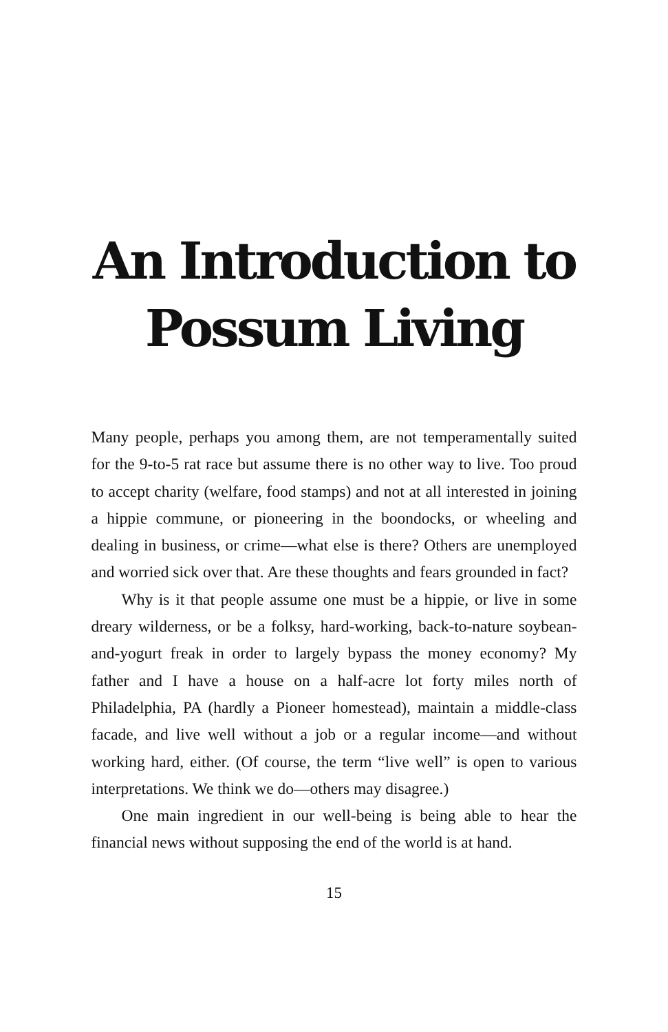An Introduction to
Possum Living
Many people, perhaps you among them, are not temperamentally suited for the 9-to-5 rat race but assume there is no other way to live. Too proud to accept charity (welfare, food stamps) and not at all interested in joining a hippie commune, or pioneering in the boon­docks, or wheeling and dealing in business, or crime—what else is there? Others are unemployed and worried sick over that. Are these thoughts and fears grounded in fact?
Why is it that people assume one must be a hippie, or live in some dreary wilderness, or be a folksy, hard-working, back-to-nature soybean-and-yogurt freak in order to largely bypass the money economy? My father and I have a house on a half-acre lot forty miles north of Philadelphia, PA (hardly a Pioneer home­stead), maintain a middle-class facade, and live well without a job or a regular income—and without working hard, either. (Of course, the term “live well” is open to various interpretations. We think we do—others may disagree.)
One main ingredient in our well-being is being able to hear the financial news without supposing the end of the world is at hand.
15